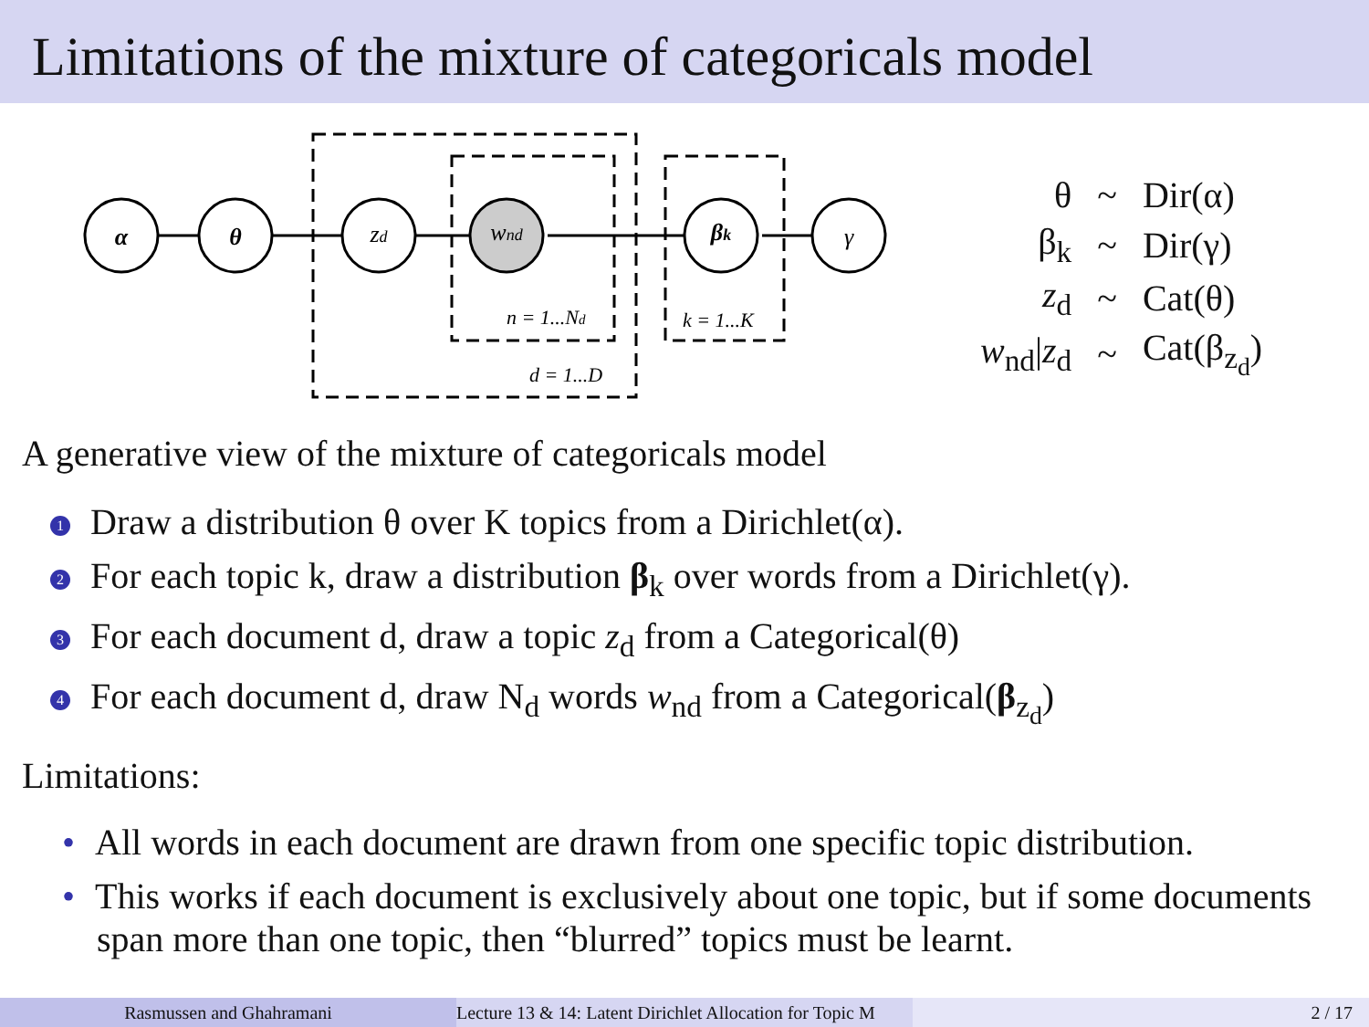Limitations of the mixture of categoricals model
α
θ
zd
wnd
βk
γ
n = 1...Nd
k = 1...K
d = 1...D
| θ | ~ | Dir(α) |
| β<sub>k</sub> | ~ | Dir(γ) |
| z<sub>d</sub> | ~ | Cat(θ) |
| w<sub>nd</sub>/ z<sub>d</sub> | ~ | Cat(β<sub>z<sub>d</sub></sub>) |
A generative view of the mixture of categoricals model
1 Draw a distribution θ over K topics from a Dirichlet(α).
2 For each topic k, draw a distribution β<sub>k</sub> over words from a Dirichlet(γ).
3 For each document d, draw a topic z<sub>d</sub> from a Categorical(θ)
4 For each document d, draw N<sub>d</sub> words w<sub>nd</sub> from a Categorical(β<sub>z<sub>d</sub></sub>)
Limitations:
• All words in each document are drawn from one specific topic distribution.
• This works if each document is exclusively about one topic, but if some documents span more than one topic, then “blurred” topics must be learnt.
Rasmussen and Ghahramani Lecture 13 & 14: Latent Dirichlet Allocation for Topic M 2 / 17